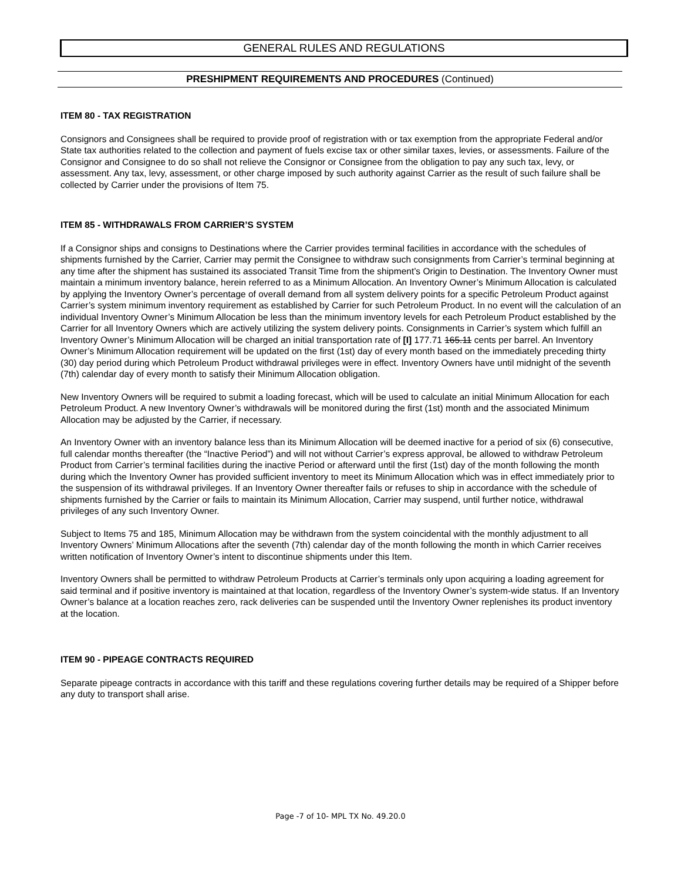GENERAL RULES AND REGULATIONS
PRESHIPMENT REQUIREMENTS AND PROCEDURES (Continued)
ITEM 80 - TAX REGISTRATION
Consignors and Consignees shall be required to provide proof of registration with or tax exemption from the appropriate Federal and/or State tax authorities related to the collection and payment of fuels excise tax or other similar taxes, levies, or assessments. Failure of the Consignor and Consignee to do so shall not relieve the Consignor or Consignee from the obligation to pay any such tax, levy, or assessment. Any tax, levy, assessment, or other charge imposed by such authority against Carrier as the result of such failure shall be collected by Carrier under the provisions of Item 75.
ITEM 85 - WITHDRAWALS FROM CARRIER’S SYSTEM
If a Consignor ships and consigns to Destinations where the Carrier provides terminal facilities in accordance with the schedules of shipments furnished by the Carrier, Carrier may permit the Consignee to withdraw such consignments from Carrier’s terminal beginning at any time after the shipment has sustained its associated Transit Time from the shipment’s Origin to Destination. The Inventory Owner must maintain a minimum inventory balance, herein referred to as a Minimum Allocation. An Inventory Owner’s Minimum Allocation is calculated by applying the Inventory Owner’s percentage of overall demand from all system delivery points for a specific Petroleum Product against Carrier’s system minimum inventory requirement as established by Carrier for such Petroleum Product. In no event will the calculation of an individual Inventory Owner’s Minimum Allocation be less than the minimum inventory levels for each Petroleum Product established by the Carrier for all Inventory Owners which are actively utilizing the system delivery points. Consignments in Carrier’s system which fulfill an Inventory Owner’s Minimum Allocation will be charged an initial transportation rate of [I] 177.71 165.11 cents per barrel. An Inventory Owner’s Minimum Allocation requirement will be updated on the first (1st) day of every month based on the immediately preceding thirty (30) day period during which Petroleum Product withdrawal privileges were in effect. Inventory Owners have until midnight of the seventh (7th) calendar day of every month to satisfy their Minimum Allocation obligation.
New Inventory Owners will be required to submit a loading forecast, which will be used to calculate an initial Minimum Allocation for each Petroleum Product. A new Inventory Owner’s withdrawals will be monitored during the first (1st) month and the associated Minimum Allocation may be adjusted by the Carrier, if necessary.
An Inventory Owner with an inventory balance less than its Minimum Allocation will be deemed inactive for a period of six (6) consecutive, full calendar months thereafter (the “Inactive Period”) and will not without Carrier’s express approval, be allowed to withdraw Petroleum Product from Carrier’s terminal facilities during the inactive Period or afterward until the first (1st) day of the month following the month during which the Inventory Owner has provided sufficient inventory to meet its Minimum Allocation which was in effect immediately prior to the suspension of its withdrawal privileges. If an Inventory Owner thereafter fails or refuses to ship in accordance with the schedule of shipments furnished by the Carrier or fails to maintain its Minimum Allocation, Carrier may suspend, until further notice, withdrawal privileges of any such Inventory Owner.
Subject to Items 75 and 185, Minimum Allocation may be withdrawn from the system coincidental with the monthly adjustment to all Inventory Owners’ Minimum Allocations after the seventh (7th) calendar day of the month following the month in which Carrier receives written notification of Inventory Owner’s intent to discontinue shipments under this Item.
Inventory Owners shall be permitted to withdraw Petroleum Products at Carrier’s terminals only upon acquiring a loading agreement for said terminal and if positive inventory is maintained at that location, regardless of the Inventory Owner’s system-wide status. If an Inventory Owner’s balance at a location reaches zero, rack deliveries can be suspended until the Inventory Owner replenishes its product inventory at the location.
ITEM 90 - PIPEAGE CONTRACTS REQUIRED
Separate pipeage contracts in accordance with this tariff and these regulations covering further details may be required of a Shipper before any duty to transport shall arise.
Page -7 of 10- MPL TX No. 49.20.0